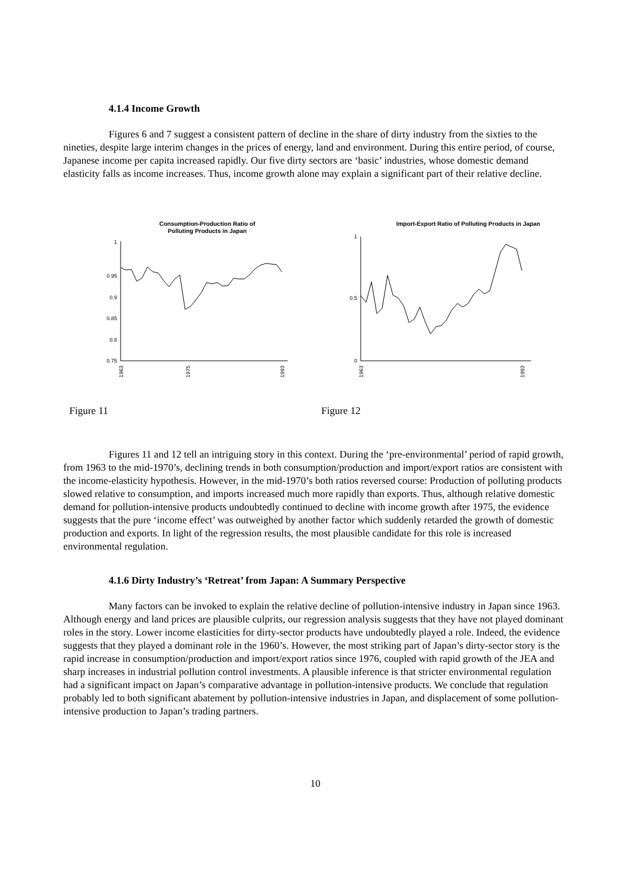4.1.4 Income Growth
Figures 6 and 7 suggest a consistent pattern of decline in the share of dirty industry from the sixties to the nineties, despite large interim changes in the prices of energy, land and environment. During this entire period, of course, Japanese income per capita increased rapidly. Our five dirty sectors are ‘basic’ industries, whose domestic demand elasticity falls as income increases. Thus, income growth alone may explain a significant part of their relative decline.
Consumption-Production Ratio of
Polluting Products in Japan
1
0.95
0.9
0.85
0.8
0.75
1963
1975
1993
Import-Export Ratio of Polluting Products in Japan
1
0.5
0
1963
1993
Figure 11 Figure 12
Figures 11 and 12 tell an intriguing story in this context. During the ‘pre-environmental’ period of rapid growth, from 1963 to the mid-1970’s, declining trends in both consumption/production and import/export ratios are consistent with the income-elasticity hypothesis. However, in the mid-1970’s both ratios reversed course: Production of polluting products slowed relative to consumption, and imports increased much more rapidly than exports. Thus, although relative domestic demand for pollution-intensive products undoubtedly continued to decline with income growth after 1975, the evidence suggests that the pure ‘income effect’ was outweighed by another factor which suddenly retarded the growth of domestic production and exports. In light of the regression results, the most plausible candidate for this role is increased environmental regulation.
4.1.6 Dirty Industry’s ‘Retreat’ from Japan: A Summary Perspective
Many factors can be invoked to explain the relative decline of pollution-intensive industry in Japan since 1963. Although energy and land prices are plausible culprits, our regression analysis suggests that they have not played dominant roles in the story. Lower income elasticities for dirty-sector products have undoubtedly played a role. Indeed, the evidence suggests that they played a dominant role in the 1960’s. However, the most striking part of Japan’s dirty-sector story is the rapid increase in consumption/production and import/export ratios since 1976, coupled with rapid growth of the JEA and sharp increases in industrial pollution control investments. A plausible inference is that stricter environmental regulation had a significant impact on Japan’s comparative advantage in pollution-intensive products. We conclude that regulation probably led to both significant abatement by pollution-intensive industries in Japan, and displacement of some pollution-intensive production to Japan’s trading partners.
10